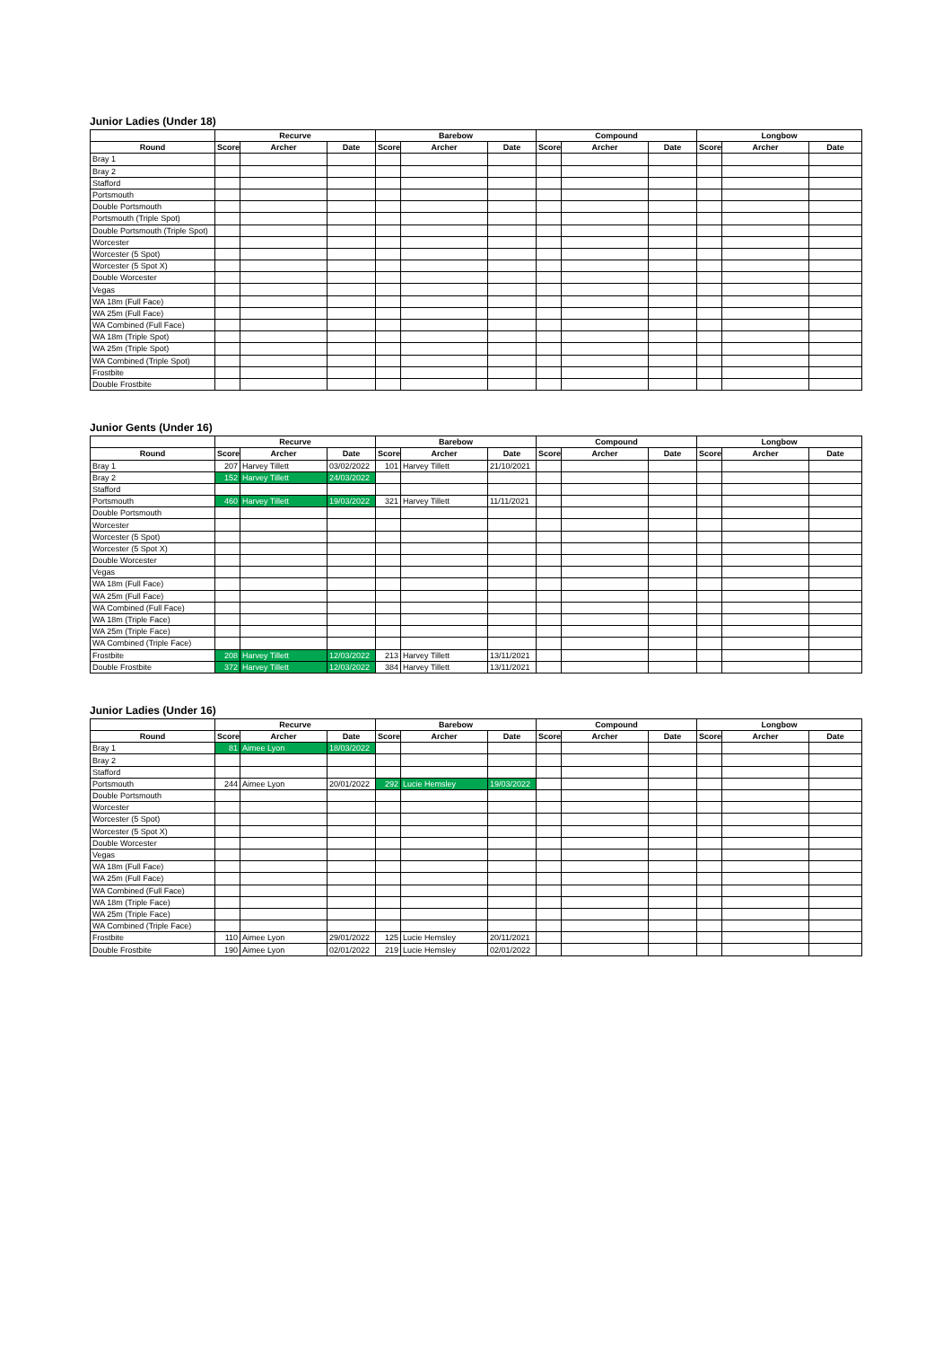Junior Ladies (Under 18)
| | Recurve | | | Barebow | | | Compound | | | Longbow | | |
| --- | --- | --- | --- | --- | --- | --- | --- | --- | --- | --- | --- | --- |
| Round | Score | Archer | Date | Score | Archer | Date | Score | Archer | Date | Score | Archer | Date |
| Bray 1 | | | | | | | | | | | | |
| Bray 2 | | | | | | | | | | | | |
| Stafford | | | | | | | | | | | | |
| Portsmouth | | | | | | | | | | | | |
| Double Portsmouth | | | | | | | | | | | | |
| Portsmouth (Triple Spot) | | | | | | | | | | | | |
| Double Portsmouth (Triple Spot) | | | | | | | | | | | | |
| Worcester | | | | | | | | | | | | |
| Worcester (5 Spot) | | | | | | | | | | | | |
| Worcester (5 Spot X) | | | | | | | | | | | | |
| Double Worcester | | | | | | | | | | | | |
| Vegas | | | | | | | | | | | | |
| WA 18m (Full Face) | | | | | | | | | | | | |
| WA 25m (Full Face) | | | | | | | | | | | | |
| WA Combined (Full Face) | | | | | | | | | | | | |
| WA 18m (Triple Spot) | | | | | | | | | | | | |
| WA 25m (Triple Spot) | | | | | | | | | | | | |
| WA Combined (Triple Spot) | | | | | | | | | | | | |
| Frostbite | | | | | | | | | | | | |
| Double Frostbite | | | | | | | | | | | | |
Junior Gents (Under 16)
| | Recurve | | | Barebow | | | Compound | | | Longbow | | |
| --- | --- | --- | --- | --- | --- | --- | --- | --- | --- | --- | --- | --- |
| Round | Score | Archer | Date | Score | Archer | Date | Score | Archer | Date | Score | Archer | Date |
| Bray 1 | 207 | Harvey Tillett | 03/02/2022 | 101 | Harvey Tillett | 21/10/2021 | | | | | | |
| Bray 2 | 152 | Harvey Tillett | 24/03/2022 | | | | | | | | | |
| Stafford | | | | | | | | | | | | |
| Portsmouth | 460 | Harvey Tillett | 19/03/2022 | 321 | Harvey Tillett | 11/11/2021 | | | | | | |
| Double Portsmouth | | | | | | | | | | | | |
| Worcester | | | | | | | | | | | | |
| Worcester (5 Spot) | | | | | | | | | | | | |
| Worcester (5 Spot X) | | | | | | | | | | | | |
| Double Worcester | | | | | | | | | | | | |
| Vegas | | | | | | | | | | | | |
| WA 18m (Full Face) | | | | | | | | | | | | |
| WA 25m (Full Face) | | | | | | | | | | | | |
| WA Combined (Full Face) | | | | | | | | | | | | |
| WA 18m (Triple Face) | | | | | | | | | | | | |
| WA 25m (Triple Face) | | | | | | | | | | | | |
| WA Combined (Triple Face) | | | | | | | | | | | | |
| Frostbite | 208 | Harvey Tillett | 12/03/2022 | 213 | Harvey Tillett | 13/11/2021 | | | | | | |
| Double Frostbite | 372 | Harvey Tillett | 12/03/2022 | 384 | Harvey Tillett | 13/11/2021 | | | | | | |
Junior Ladies (Under 16)
| | Recurve | | | Barebow | | | Compound | | | Longbow | | |
| --- | --- | --- | --- | --- | --- | --- | --- | --- | --- | --- | --- | --- |
| Round | Score | Archer | Date | Score | Archer | Date | Score | Archer | Date | Score | Archer | Date |
| Bray 1 | 81 | Aimee Lyon | 18/03/2022 | | | | | | | | | |
| Bray 2 | | | | | | | | | | | | |
| Stafford | | | | | | | | | | | | |
| Portsmouth | 244 | Aimee Lyon | 20/01/2022 | 292 | Lucie Hemsley | 19/03/2022 | | | | | | |
| Double Portsmouth | | | | | | | | | | | | |
| Worcester | | | | | | | | | | | | |
| Worcester (5 Spot) | | | | | | | | | | | | |
| Worcester (5 Spot X) | | | | | | | | | | | | |
| Double Worcester | | | | | | | | | | | | |
| Vegas | | | | | | | | | | | | |
| WA 18m (Full Face) | | | | | | | | | | | | |
| WA 25m (Full Face) | | | | | | | | | | | | |
| WA Combined (Full Face) | | | | | | | | | | | | |
| WA 18m (Triple Face) | | | | | | | | | | | | |
| WA 25m (Triple Face) | | | | | | | | | | | | |
| WA Combined (Triple Face) | | | | | | | | | | | | |
| Frostbite | 110 | Aimee Lyon | 29/01/2022 | 125 | Lucie Hemsley | 20/11/2021 | | | | | | |
| Double Frostbite | 190 | Aimee Lyon | 02/01/2022 | 219 | Lucie Hemsley | 02/01/2022 | | | | | | |